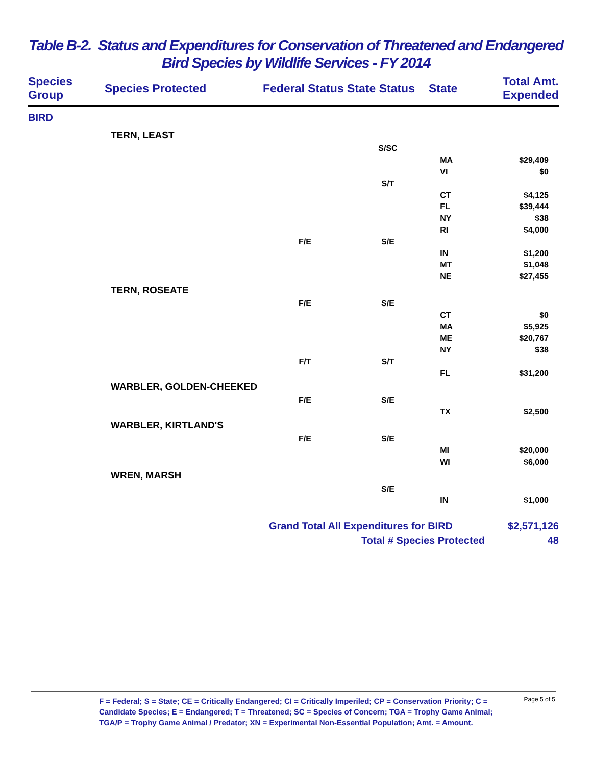Table B-2. Status and Expenditures for Conservation of Threatened and Endangered
Bird Species by Wildlife Services - FY 2014
| Species Group | Species Protected | Federal Status | State Status | State | Total Amt. Expended |
| --- | --- | --- | --- | --- | --- |
| BIRD | | | | | |
| | TERN, LEAST | | | | |
| | | | S/SC | | |
| | | | | MA | $29,409 |
| | | | | VI | $0 |
| | | | S/T | | |
| | | | | CT | $4,125 |
| | | | | FL | $39,444 |
| | | | | NY | $38 |
| | | | | RI | $4,000 |
| | | F/E | S/E | | |
| | | | | IN | $1,200 |
| | | | | MT | $1,048 |
| | | | | NE | $27,455 |
| | TERN, ROSEATE | | | | |
| | | F/E | S/E | | |
| | | | | CT | $0 |
| | | | | MA | $5,925 |
| | | | | ME | $20,767 |
| | | | | NY | $38 |
| | | F/T | S/T | | |
| | | | | FL | $31,200 |
| | WARBLER, GOLDEN-CHEEKED | | | | |
| | | F/E | S/E | | |
| | | | | TX | $2,500 |
| | WARBLER, KIRTLAND'S | | | | |
| | | F/E | S/E | | |
| | | | | MI | $20,000 |
| | | | | WI | $6,000 |
| | WREN, MARSH | | | | |
| | | | S/E | | |
| | | | | IN | $1,000 |
| | | Grand Total All Expenditures for BIRD | | | $2,571,126 |
| | | Total # Species Protected | | | 48 |
Page 5 of 5
F = Federal; S = State; CE = Critically Endangered; CI = Critically Imperiled; CP = Conservation Priority; C = Candidate Species; E = Endangered; T = Threatened; SC = Species of Concern; TGA = Trophy Game Animal; TGA/P = Trophy Game Animal / Predator; XN = Experimental Non-Essential Population; Amt. = Amount.